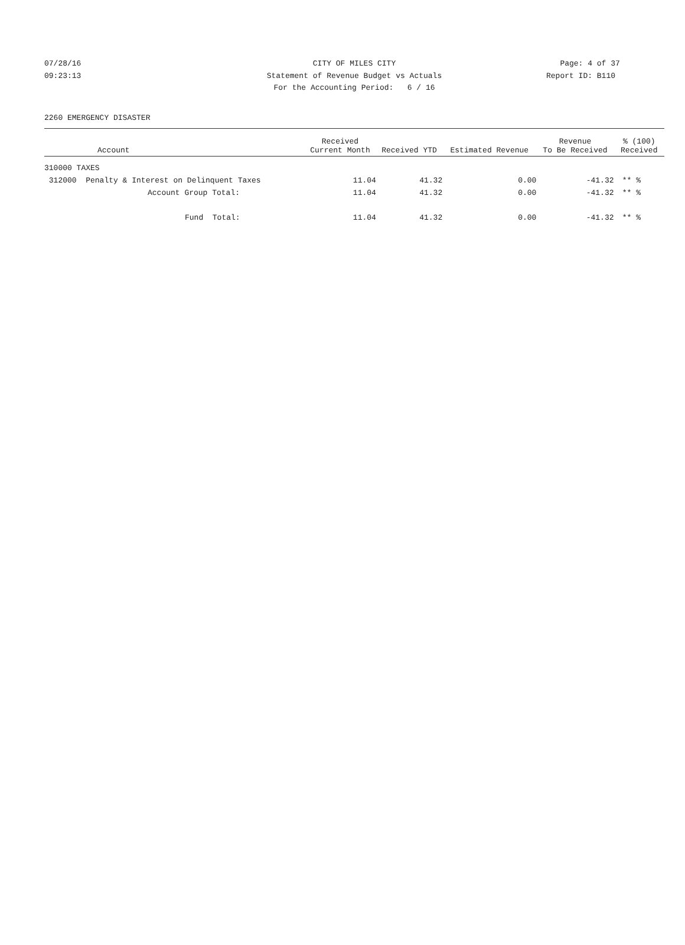07/28/16 CITY OF MILES CITY Page: 4 of 37
09:23:13 Statement of Revenue Budget vs Actuals Report ID: B110
For the Accounting Period: 6 / 16
2260 EMERGENCY DISASTER
| Account | Received Current Month | Received YTD | Estimated Revenue | Revenue To Be Received | % (100) Received |
| --- | --- | --- | --- | --- | --- |
| 310000 TAXES | | | | | |
| 312000 Penalty & Interest on Delinquent Taxes | 11.04 | 41.32 | 0.00 | -41.32 | ** % |
| Account Group Total: | 11.04 | 41.32 | 0.00 | -41.32 | ** % |
| Fund Total: | 11.04 | 41.32 | 0.00 | -41.32 | ** % |